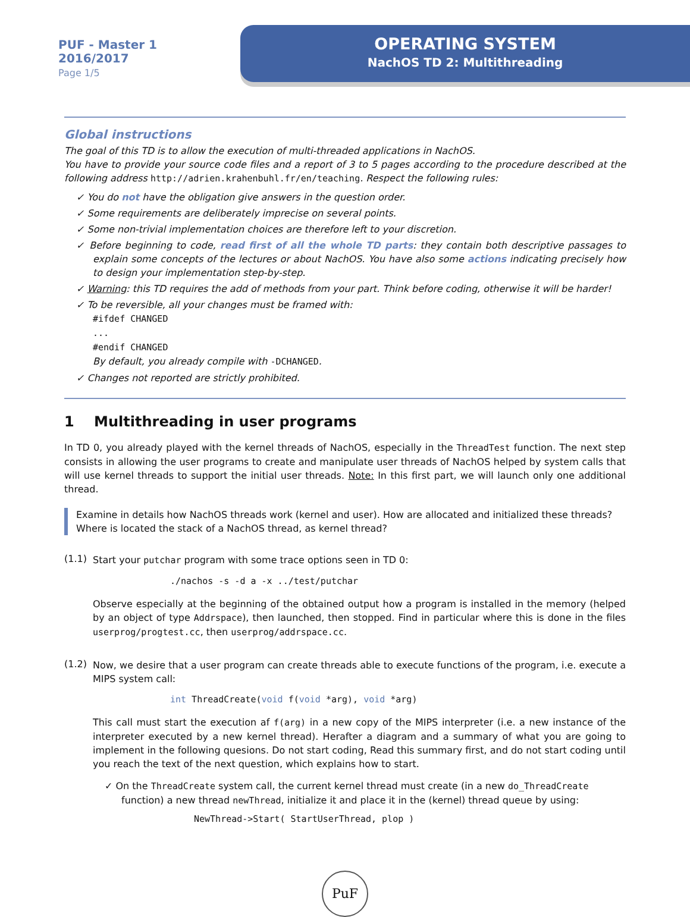PUF - Master 1
2016/2017
Page 1/5
OPERATING SYSTEM
NachOS TD 2: Multithreading
Global instructions
The goal of this TD is to allow the execution of multi-threaded applications in NachOS.
You have to provide your source code files and a report of 3 to 5 pages according to the procedure described at the following address http://adrien.krahenbuhl.fr/en/teaching. Respect the following rules:
✓ You do not have the obligation give answers in the question order.
✓ Some requirements are deliberately imprecise on several points.
✓ Some non-trivial implementation choices are therefore left to your discretion.
✓ Before beginning to code, read first of all the whole TD parts: they contain both descriptive passages to explain some concepts of the lectures or about NachOS. You have also some actions indicating precisely how to design your implementation step-by-step.
✓ Warning: this TD requires the add of methods from your part. Think before coding, otherwise it will be harder!
✓ To be reversible, all your changes must be framed with:
#ifdef CHANGED
...
#endif CHANGED
By default, you already compile with -DCHANGED.
✓ Changes not reported are strictly prohibited.
1 Multithreading in user programs
In TD 0, you already played with the kernel threads of NachOS, especially in the ThreadTest function. The next step consists in allowing the user programs to create and manipulate user threads of NachOS helped by system calls that will use kernel threads to support the initial user threads. Note: In this first part, we will launch only one additional thread.
Examine in details how NachOS threads work (kernel and user). How are allocated and initialized these threads? Where is located the stack of a NachOS thread, as kernel thread?
(1.1)
Start your putchar program with some trace options seen in TD 0:
./nachos -s -d a -x ../test/putchar
Observe especially at the beginning of the obtained output how a program is installed in the memory (helped by an object of type Addrspace), then launched, then stopped. Find in particular where this is done in the files userprog/progtest.cc, then userprog/addrspace.cc.
(1.2)
Now, we desire that a user program can create threads able to execute functions of the program, i.e. execute a MIPS system call:
int ThreadCreate(void f(void *arg), void *arg)
This call must start the execution af f(arg) in a new copy of the MIPS interpreter (i.e. a new instance of the interpreter executed by a new kernel thread). Herafter a diagram and a summary of what you are going to implement in the following quesions. Do not start coding, Read this summary first, and do not start coding until you reach the text of the next question, which explains how to start.
✓ On the ThreadCreate system call, the current kernel thread must create (in a new do_ThreadCreate function) a new thread newThread, initialize it and place it in the (kernel) thread queue by using:
NewThread->Start( StartUserThread, plop )
PuF